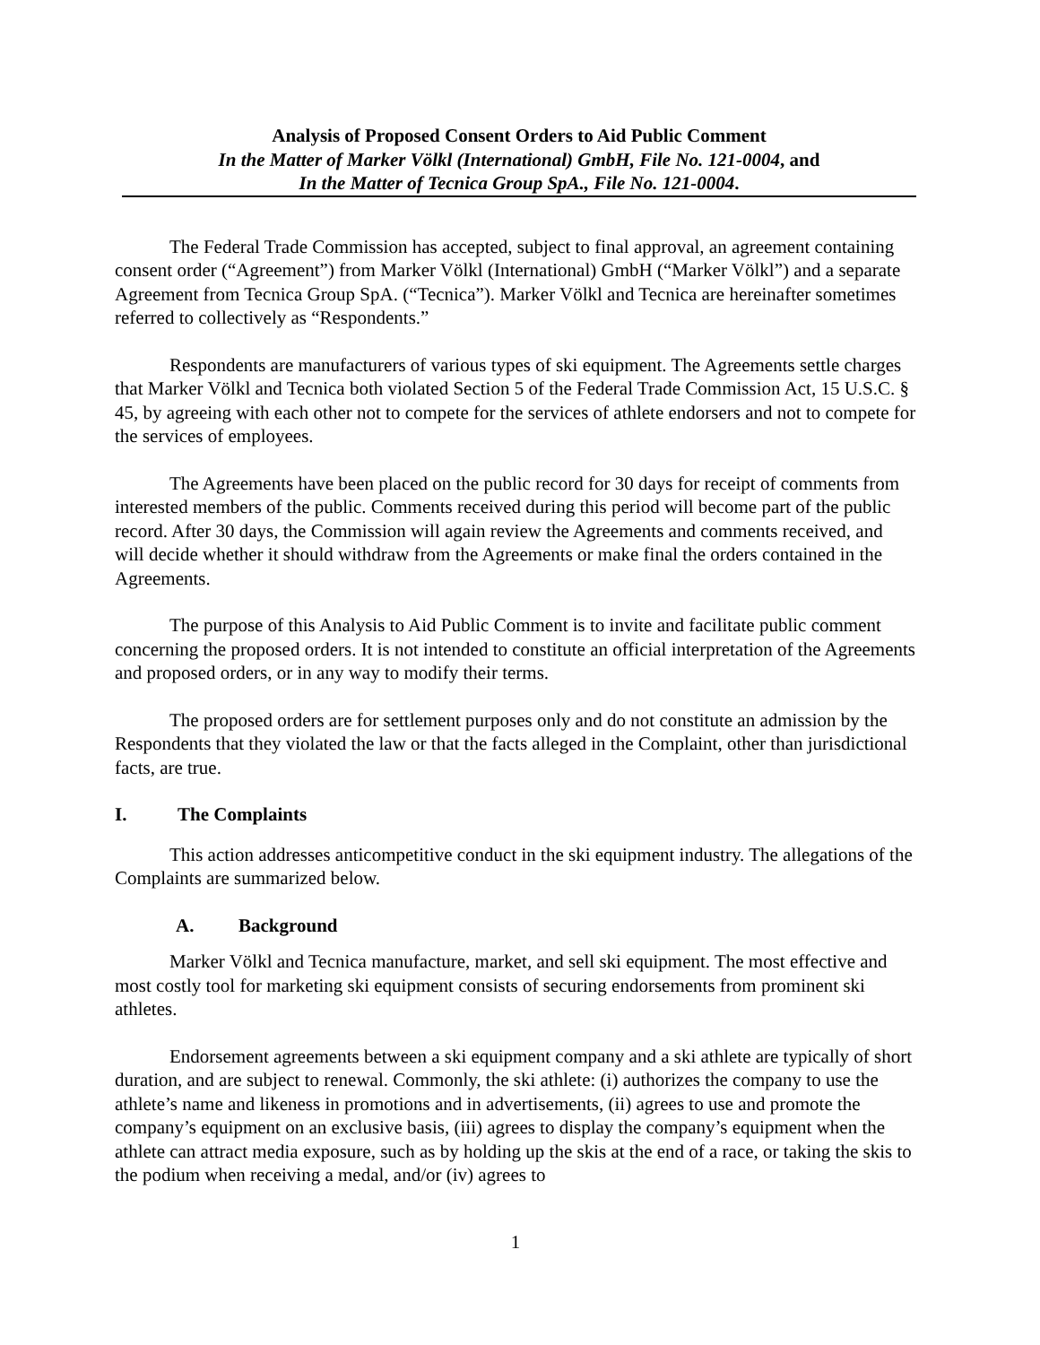Analysis of Proposed Consent Orders to Aid Public Comment
In the Matter of Marker Völkl (International) GmbH, File No. 121-0004, and
In the Matter of Tecnica Group SpA., File No. 121-0004.
The Federal Trade Commission has accepted, subject to final approval, an agreement containing consent order (“Agreement”) from Marker Völkl (International) GmbH (“Marker Völkl”) and a separate Agreement from Tecnica Group SpA. (“Tecnica”). Marker Völkl and Tecnica are hereinafter sometimes referred to collectively as “Respondents.”
Respondents are manufacturers of various types of ski equipment. The Agreements settle charges that Marker Völkl and Tecnica both violated Section 5 of the Federal Trade Commission Act, 15 U.S.C. § 45, by agreeing with each other not to compete for the services of athlete endorsers and not to compete for the services of employees.
The Agreements have been placed on the public record for 30 days for receipt of comments from interested members of the public. Comments received during this period will become part of the public record. After 30 days, the Commission will again review the Agreements and comments received, and will decide whether it should withdraw from the Agreements or make final the orders contained in the Agreements.
The purpose of this Analysis to Aid Public Comment is to invite and facilitate public comment concerning the proposed orders. It is not intended to constitute an official interpretation of the Agreements and proposed orders, or in any way to modify their terms.
The proposed orders are for settlement purposes only and do not constitute an admission by the Respondents that they violated the law or that the facts alleged in the Complaint, other than jurisdictional facts, are true.
I. The Complaints
This action addresses anticompetitive conduct in the ski equipment industry. The allegations of the Complaints are summarized below.
A. Background
Marker Völkl and Tecnica manufacture, market, and sell ski equipment. The most effective and most costly tool for marketing ski equipment consists of securing endorsements from prominent ski athletes.
Endorsement agreements between a ski equipment company and a ski athlete are typically of short duration, and are subject to renewal. Commonly, the ski athlete: (i) authorizes the company to use the athlete’s name and likeness in promotions and in advertisements, (ii) agrees to use and promote the company’s equipment on an exclusive basis, (iii) agrees to display the company’s equipment when the athlete can attract media exposure, such as by holding up the skis at the end of a race, or taking the skis to the podium when receiving a medal, and/or (iv) agrees to
1